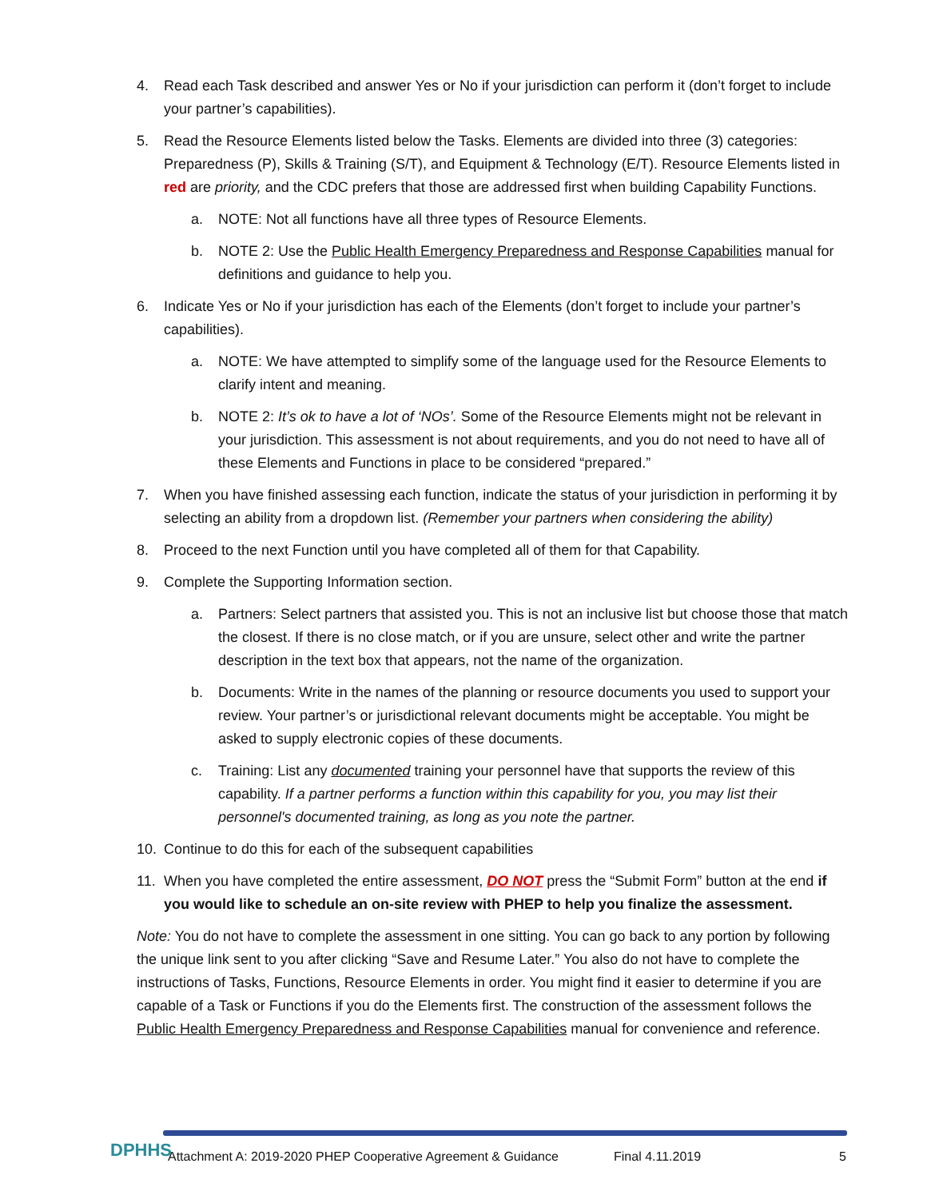4. Read each Task described and answer Yes or No if your jurisdiction can perform it (don’t forget to include your partner’s capabilities).
5. Read the Resource Elements listed below the Tasks. Elements are divided into three (3) categories: Preparedness (P), Skills & Training (S/T), and Equipment & Technology (E/T). Resource Elements listed in red are priority, and the CDC prefers that those are addressed first when building Capability Functions.
a. NOTE: Not all functions have all three types of Resource Elements.
b. NOTE 2: Use the Public Health Emergency Preparedness and Response Capabilities manual for definitions and guidance to help you.
6. Indicate Yes or No if your jurisdiction has each of the Elements (don’t forget to include your partner’s capabilities).
a. NOTE: We have attempted to simplify some of the language used for the Resource Elements to clarify intent and meaning.
b. NOTE 2: It’s ok to have a lot of ‘NOs’. Some of the Resource Elements might not be relevant in your jurisdiction. This assessment is not about requirements, and you do not need to have all of these Elements and Functions in place to be considered “prepared.”
7. When you have finished assessing each function, indicate the status of your jurisdiction in performing it by selecting an ability from a dropdown list. (Remember your partners when considering the ability)
8. Proceed to the next Function until you have completed all of them for that Capability.
9. Complete the Supporting Information section.
a. Partners: Select partners that assisted you. This is not an inclusive list but choose those that match the closest. If there is no close match, or if you are unsure, select other and write the partner description in the text box that appears, not the name of the organization.
b. Documents: Write in the names of the planning or resource documents you used to support your review. Your partner’s or jurisdictional relevant documents might be acceptable. You might be asked to supply electronic copies of these documents.
c. Training: List any documented training your personnel have that supports the review of this capability. If a partner performs a function within this capability for you, you may list their personnel's documented training, as long as you note the partner.
10. Continue to do this for each of the subsequent capabilities
11. When you have completed the entire assessment, DO NOT press the “Submit Form” button at the end if you would like to schedule an on-site review with PHEP to help you finalize the assessment.
Note: You do not have to complete the assessment in one sitting. You can go back to any portion by following the unique link sent to you after clicking “Save and Resume Later.” You also do not have to complete the instructions of Tasks, Functions, Resource Elements in order. You might find it easier to determine if you are capable of a Task or Functions if you do the Elements first. The construction of the assessment follows the Public Health Emergency Preparedness and Response Capabilities manual for convenience and reference.
DPHHS
Attachment A: 2019-2020 PHEP Cooperative Agreement & Guidance Final 4.11.2019 5